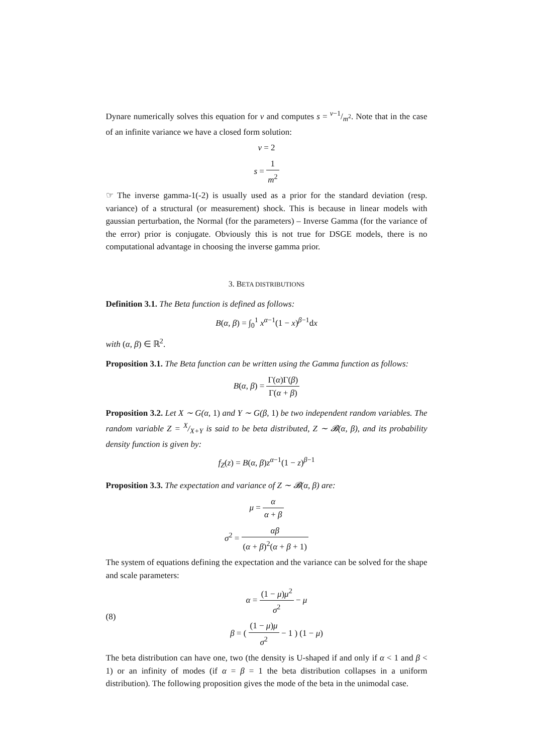Dynare numerically solves this equation for ν and computes s = ν−1/m<sup>2</sup>. Note that in the case of an infinite variance we have a closed form solution:
ν = 2
s = 1 m<sup>2</sup>
☞ The inverse gamma-1(-2) is usually used as a prior for the standard deviation (resp. variance) of a structural (or measurement) shock. This is because in linear models with gaussian perturbation, the Normal (for the parameters) – Inverse Gamma (for the variance of the error) prior is conjugate. Obviously this is not true for DSGE models, there is no computational advantage in choosing the inverse gamma prior.
3. BETA DISTRIBUTIONS
Definition 3.1. The Beta function is defined as follows:
B(α, β) = ∫<sub>0</sub><sup>1</sup> x<sup>α−1</sup>(1 − x)<sup>β−1</sup>dx
with (α, β) ∈ ℝ<sup>2</sup>.
Proposition 3.1. The Beta function can be written using the Gamma function as follows:
B(α, β) = Γ(α)Γ(β) Γ(α + β)
Proposition 3.2. Let X ∼ G(α, 1) and Y ∼ G(β, 1) be two independent random variables. The random variable Z = X/X+Y is said to be beta distributed, Z ∼ 𝓑(α, β), and its probability density function is given by:
f<sub>Z</sub>(z) = B(α, β)z<sup>α−1</sup>(1 − z)<sup>β−1</sup>
Proposition 3.3. The expectation and variance of Z ∼ 𝓑(α, β) are:
μ = α α + β
σ<sup>2</sup> = αβ (α + β)<sup>2</sup>(α + β + 1)
The system of equations defining the expectation and the variance can be solved for the shape and scale parameters:
(8)
α = (1 − μ)μ<sup>2</sup> σ<sup>2</sup> − μ
β = ( (1 − μ)μ σ<sup>2</sup> − 1 ) (1 − μ)
The beta distribution can have one, two (the density is U-shaped if and only if α < 1 and β < 1) or an infinity of modes (if α = β = 1 the beta distribution collapses in a uniform distribution). The following proposition gives the mode of the beta in the unimodal case.